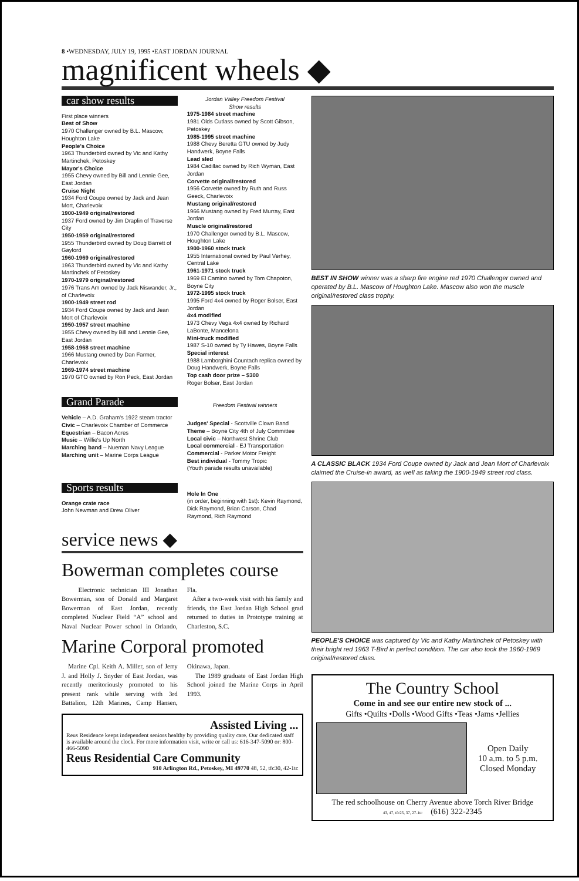8 •WEDNESDAY, JULY 19, 1995 •EAST JORDAN JOURNAL
magnificent wheels ◆
car show results
First place winners
Best of Show
1970 Challenger owned by B.L. Mascow, Houghton Lake
People's Choice
1963 Thunderbird owned by Vic and Kathy Martinchek, Petoskey
Mayor's Choice
1955 Chevy owned by Bill and Lennie Gee, East Jordan
Cruise Night
1934 Ford Coupe owned by Jack and Jean Mort, Charlevoix
1900-1949 original/restored
1937 Ford owned by Jim Draplin of Traverse City
1950-1959 original/restored
1955 Thunderbird owned by Doug Barrett of Gaylord
1960-1969 original/restored
1963 Thunderbird owned by Vic and Kathy Martinchek of Petoskey
1970-1979 original/restored
1976 Trans Am owned by Jack Niswander, Jr., of Charlevoix
1900-1949 street rod
1934 Ford Coupe owned by Jack and Jean Mort of Charlevoix
1950-1957 street machine
1955 Chevy owned by Bill and Lennie Gee, East Jordan
1958-1968 street machine
1966 Mustang owned by Dan Farmer, Charlevoix
1969-1974 street machine
1970 GTO owned by Ron Peck, East Jordan
Jordan Valley Freedom Festival
Show results
1975-1984 street machine
1981 Olds Cutlass owned by Scott Gibson, Petoskey
1985-1995 street machine
1988 Chevy Beretta GTU owned by Judy Handwerk, Boyne Falls
Lead sled
1984 Cadillac owned by Rich Wyman, East Jordan
Corvette original/restored
1956 Corvette owned by Ruth and Russ Geeck, Charlevoix
Mustang original/restored
1966 Mustang owned by Fred Murray, East Jordan
Muscle original/restored
1970 Challenger owned by B.L. Mascow, Houghton Lake
1900-1960 stock truck
1955 International owned by Paul Verhey, Central Lake
1961-1971 stock truck
1969 El Camino owned by Tom Chapoton, Boyne City
1972-1995 stock truck
1995 Ford 4x4 owned by Roger Bolser, East Jordan
4x4 modified
1973 Chevy Vega 4x4 owned by Richard LaBonte, Mancelona
Mini-truck modified
1987 S-10 owned by Ty Hawes, Boyne Falls
Special interest
1988 Lamborghini Countach replica owned by Doug Handwerk, Boyne Falls
Top cash door prize – $300
Roger Bolser, East Jordan
Grand Parade
Vehicle – A.D. Graham's 1922 steam tractor
Civic – Charlevoix Chamber of Commerce
Equestrian – Bacon Acres
Music – Willie's Up North
Marching band – Nueman Navy League
Marching unit – Marine Corps League
Freedom Festival winners
Judges' Special - Scottville Clown Band
Theme – Boyne City 4th of July Committee
Local civic – Northwest Shrine Club
Local commercial - EJ Transportation
Commercial - Parker Motor Freight
Best individual - Tommy Tropic
(Youth parade results unavailable)
Sports results
Orange crate race
John Newman and Drew Oliver
Hole In One
(in order, beginning with 1st): Kevin Raymond, Dick Raymond, Brian Carson, Chad Raymond, Rich Raymond
service news ◆
Bowerman completes course
Electronic technician III Jonathan Bowerman, son of Donald and Margaret Bowerman of East Jordan, recently completed Nuclear Field “A” school and Naval Nuclear Power school in Orlando, Fla.
After a two-week visit with his family and friends, the East Jordan High School grad returned to duties in Prototype training at Charleston, S.C.
Marine Corporal promoted
Marine Cpl. Keith A. Miller, son of Jerry J. and Holly J. Snyder of East Jordan, was recently meritoriously promoted to his present rank while serving with 3rd Battalion, 12th Marines, Camp Hansen, Okinawa, Japan.
The 1989 graduate of East Jordan High School joined the Marine Corps in April 1993.
Assisted Living ...
Reus Residence keeps independent seniors healthy by providing quality care. Our dedicated staff is available around the clock. For more information visit, write or call us: 616-347-5090 or: 800-466-5090
Reus Residential Care Community
910 Arlington Rd., Petoskey, MI 49770 48, 52, tfc30, 42-1tc
BEST IN SHOW winner was a sharp fire engine red 1970 Challenger owned and operated by B.L. Mascow of Houghton Lake. Mascow also won the muscle original/restored class trophy.
A CLASSIC BLACK 1934 Ford Coupe owned by Jack and Jean Mort of Charlevoix claimed the Cruise-in award, as well as taking the 1900-1949 street rod class.
PEOPLE'S CHOICE was captured by Vic and Kathy Martinchek of Petoskey with their bright red 1963 T-Bird in perfect condition. The car also took the 1960-1969 original/restored class.
The Country School
Come in and see our entire new stock of ...
Gifts •Quilts •Dolls •Wood Gifts •Teas •Jams •Jellies
Open Daily
10 a.m. to 5 p.m.
Closed Monday
The red schoolhouse on Cherry Avenue above Torch River Bridge
43, 47, tfc25, 37, 27-1tc (616) 322-2345